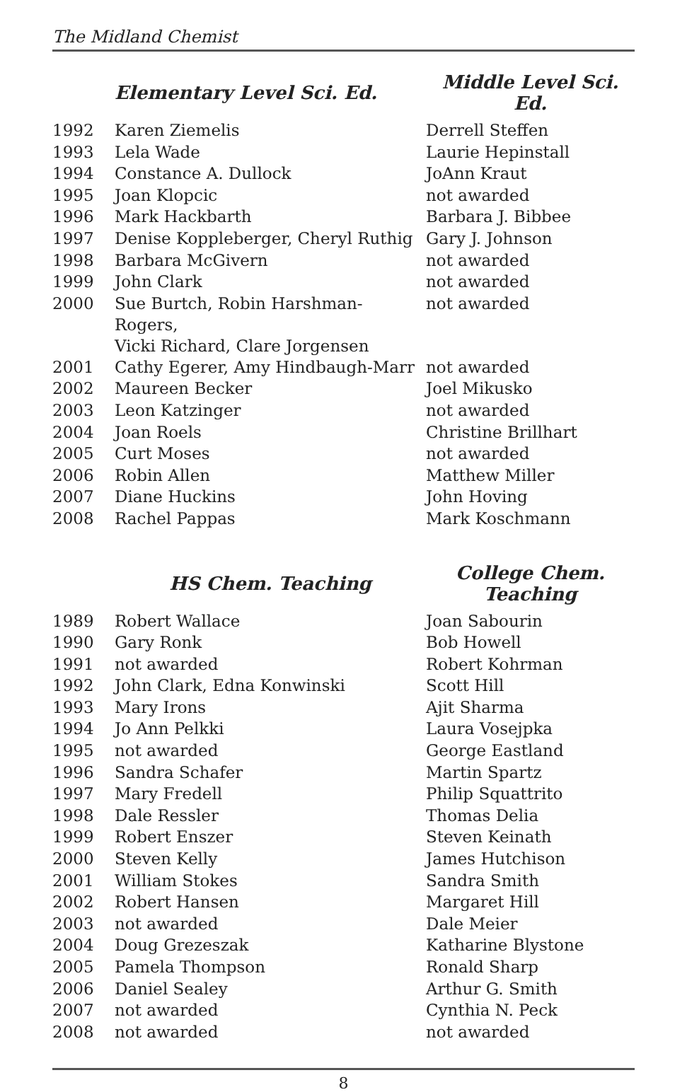The Midland Chemist
| | Elementary Level Sci. Ed. | Middle Level Sci. Ed. |
| --- | --- | --- |
| 1992 | Karen Ziemelis | Derrell Steffen |
| 1993 | Lela Wade | Laurie Hepinstall |
| 1994 | Constance A. Dullock | JoAnn Kraut |
| 1995 | Joan Klopcic | not awarded |
| 1996 | Mark Hackbarth | Barbara J. Bibbee |
| 1997 | Denise Koppleberger, Cheryl Ruthig | Gary J. Johnson |
| 1998 | Barbara McGivern | not awarded |
| 1999 | John Clark | not awarded |
| 2000 | Sue Burtch, Robin Harshman-Rogers, Vicki Richard, Clare Jorgensen | not awarded |
| 2001 | Cathy Egerer, Amy Hindbaugh-Marr | not awarded |
| 2002 | Maureen Becker | Joel Mikusko |
| 2003 | Leon Katzinger | not awarded |
| 2004 | Joan Roels | Christine Brillhart |
| 2005 | Curt Moses | not awarded |
| 2006 | Robin Allen | Matthew Miller |
| 2007 | Diane Huckins | John Hoving |
| 2008 | Rachel Pappas | Mark Koschmann |
| | HS Chem. Teaching | College Chem. Teaching |
| 1989 | Robert Wallace | Joan Sabourin |
| 1990 | Gary Ronk | Bob Howell |
| 1991 | not awarded | Robert Kohrman |
| 1992 | John Clark, Edna Konwinski | Scott Hill |
| 1993 | Mary Irons | Ajit Sharma |
| 1994 | Jo Ann Pelkki | Laura Vosejpka |
| 1995 | not awarded | George Eastland |
| 1996 | Sandra Schafer | Martin Spartz |
| 1997 | Mary Fredell | Philip Squattrito |
| 1998 | Dale Ressler | Thomas Delia |
| 1999 | Robert Enszer | Steven Keinath |
| 2000 | Steven Kelly | James Hutchison |
| 2001 | William Stokes | Sandra Smith |
| 2002 | Robert Hansen | Margaret Hill |
| 2003 | not awarded | Dale Meier |
| 2004 | Doug Grezeszak | Katharine Blystone |
| 2005 | Pamela Thompson | Ronald Sharp |
| 2006 | Daniel Sealey | Arthur G. Smith |
| 2007 | not awarded | Cynthia N. Peck |
| 2008 | not awarded | not awarded |
8